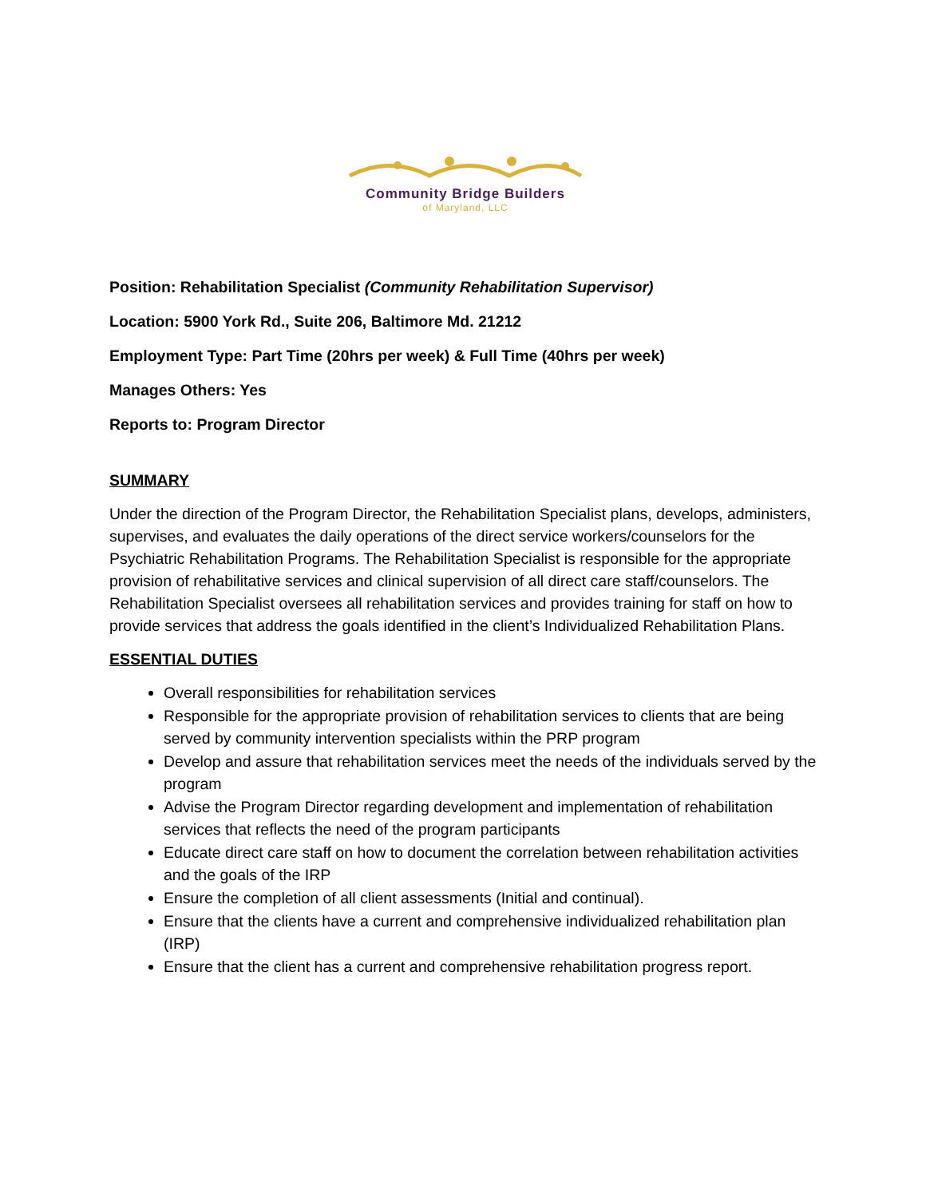Community Bridge Builders
of Maryland, LLC
Position: Rehabilitation Specialist (Community Rehabilitation Supervisor)
Location: 5900 York Rd., Suite 206, Baltimore Md. 21212
Employment Type: Part Time (20hrs per week) & Full Time (40hrs per week)
Manages Others: Yes
Reports to: Program Director
SUMMARY
Under the direction of the Program Director, the Rehabilitation Specialist plans, develops, administers, supervises, and evaluates the daily operations of the direct service workers/counselors for the Psychiatric Rehabilitation Programs. The Rehabilitation Specialist is responsible for the appropriate provision of rehabilitative services and clinical supervision of all direct care staff/counselors. The Rehabilitation Specialist oversees all rehabilitation services and provides training for staff on how to provide services that address the goals identified in the client’s Individualized Rehabilitation Plans.
ESSENTIAL DUTIES
Overall responsibilities for rehabilitation services
Responsible for the appropriate provision of rehabilitation services to clients that are being served by community intervention specialists within the PRP program
Develop and assure that rehabilitation services meet the needs of the individuals served by the program
Advise the Program Director regarding development and implementation of rehabilitation services that reflects the need of the program participants
Educate direct care staff on how to document the correlation between rehabilitation activities and the goals of the IRP
Ensure the completion of all client assessments (Initial and continual).
Ensure that the clients have a current and comprehensive individualized rehabilitation plan (IRP)
Ensure that the client has a current and comprehensive rehabilitation progress report.